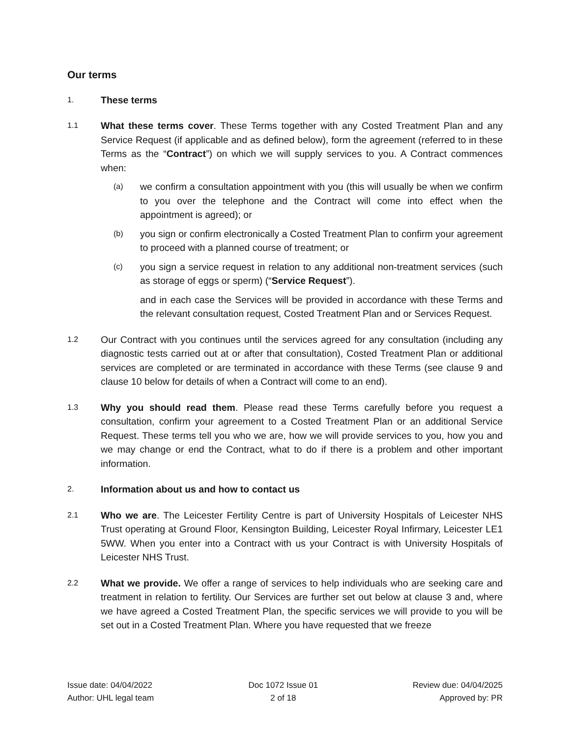Our terms
1.
These terms
1.1
What these terms cover. These Terms together with any Costed Treatment Plan and any Service Request (if applicable and as defined below), form the agreement (referred to in these Terms as the “Contract”) on which we will supply services to you. A Contract commences when:
(a)
we confirm a consultation appointment with you (this will usually be when we confirm to you over the telephone and the Contract will come into effect when the appointment is agreed); or
(b)
you sign or confirm electronically a Costed Treatment Plan to confirm your agreement to proceed with a planned course of treatment; or
(c)
you sign a service request in relation to any additional non-treatment services (such as storage of eggs or sperm) (“Service Request”).
and in each case the Services will be provided in accordance with these Terms and the relevant consultation request, Costed Treatment Plan and or Services Request.
1.2
Our Contract with you continues until the services agreed for any consultation (including any diagnostic tests carried out at or after that consultation), Costed Treatment Plan or additional services are completed or are terminated in accordance with these Terms (see clause 9 and clause 10 below for details of when a Contract will come to an end).
1.3
Why you should read them. Please read these Terms carefully before you request a consultation, confirm your agreement to a Costed Treatment Plan or an additional Service Request. These terms tell you who we are, how we will provide services to you, how you and we may change or end the Contract, what to do if there is a problem and other important information.
2.
Information about us and how to contact us
2.1
Who we are. The Leicester Fertility Centre is part of University Hospitals of Leicester NHS Trust operating at Ground Floor, Kensington Building, Leicester Royal Infirmary, Leicester LE1 5WW. When you enter into a Contract with us your Contract is with University Hospitals of Leicester NHS Trust.
2.2
What we provide. We offer a range of services to help individuals who are seeking care and treatment in relation to fertility. Our Services are further set out below at clause 3 and, where we have agreed a Costed Treatment Plan, the specific services we will provide to you will be set out in a Costed Treatment Plan. Where you have requested that we freeze
Issue date: 04/04/2022
Author: UHL legal team
Doc 1072 Issue 01
2 of 18
Review due: 04/04/2025
Approved by: PR